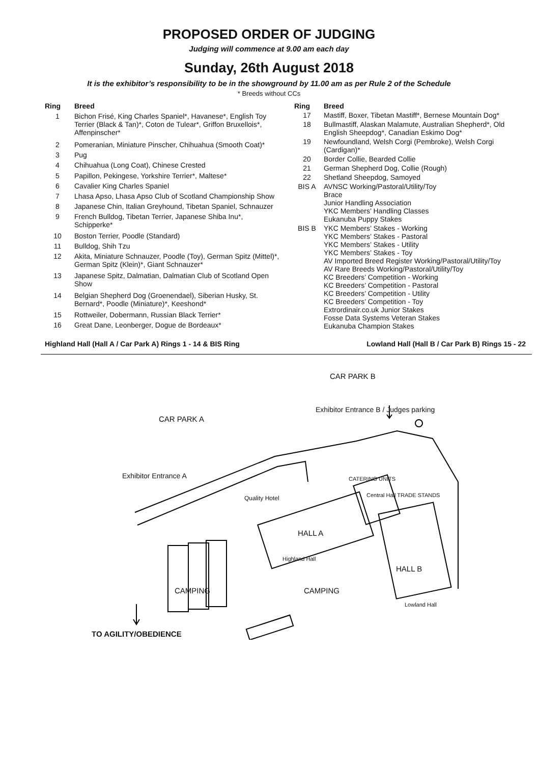PROPOSED ORDER OF JUDGING
Judging will commence at 9.00 am each day
Sunday, 26th August 2018
It is the exhibitor’s responsibility to be in the showground by 11.00 am as per Rule 2 of the Schedule
* Breeds without CCs
| Ring | Breed |
| --- | --- |
| 1 | Bichon Frisé, King Charles Spaniel*, Havanese*, English Toy Terrier (Black & Tan)*, Coton de Tulear*, Griffon Bruxellois*, Affenpinscher* |
| 2 | Pomeranian, Miniature Pinscher, Chihuahua (Smooth Coat)* |
| 3 | Pug |
| 4 | Chihuahua (Long Coat), Chinese Crested |
| 5 | Papillon, Pekingese, Yorkshire Terrier*, Maltese* |
| 6 | Cavalier King Charles Spaniel |
| 7 | Lhasa Apso, Lhasa Apso Club of Scotland Championship Show |
| 8 | Japanese Chin, Italian Greyhound, Tibetan Spaniel, Schnauzer |
| 9 | French Bulldog, Tibetan Terrier, Japanese Shiba Inu*, Schipperke* |
| 10 | Boston Terrier, Poodle (Standard) |
| 11 | Bulldog, Shih Tzu |
| 12 | Akita, Miniature Schnauzer, Poodle (Toy), German Spitz (Mittel)*, German Spitz (Klein)*, Giant Schnauzer* |
| 13 | Japanese Spitz, Dalmatian, Dalmatian Club of Scotland Open Show |
| 14 | Belgian Shepherd Dog (Groenendael), Siberian Husky, St. Bernard*, Poodle (Miniature)*, Keeshond* |
| 15 | Rottweiler, Dobermann, Russian Black Terrier* |
| 16 | Great Dane, Leonberger, Dogue de Bordeaux* |
| Ring | Breed |
| --- | --- |
| 17 | Mastiff, Boxer, Tibetan Mastiff*, Bernese Mountain Dog* |
| 18 | Bullmastiff, Alaskan Malamute, Australian Shepherd*, Old English Sheepdog*, Canadian Eskimo Dog* |
| 19 | Newfoundland, Welsh Corgi (Pembroke), Welsh Corgi (Cardigan)* |
| 20 | Border Collie, Bearded Collie |
| 21 | German Shepherd Dog, Collie (Rough) |
| 22 | Shetland Sheepdog, Samoyed |
| BIS A | AVNSC Working/Pastoral/Utility/Toy Brace Junior Handling Association YKC Members’ Handling Classes Eukanuba Puppy Stakes |
| BIS B | YKC Members’ Stakes - Working YKC Members’ Stakes - Pastoral YKC Members’ Stakes - Utility YKC Members’ Stakes - Toy AV Imported Breed Register Working/Pastoral/Utility/Toy AV Rare Breeds Working/Pastoral/Utility/Toy KC Breeders’ Competition - Working KC Breeders’ Competition - Pastoral KC Breeders’ Competition - Utility KC Breeders’ Competition - Toy Extrordinair.co.uk Junior Stakes Fosse Data Systems Veteran Stakes Eukanuba Champion Stakes |
Highland Hall (Hall A / Car Park A) Rings 1 - 14 & BIS Ring Lowland Hall (Hall B / Car Park B) Rings 15 - 22
CAR PARK B
Exhibitor Entrance B / Judges parking
CAR PARK A
Exhibitor Entrance A CATERING UNITS
Quality Hotel Central Hall TRADE STANDS
HALL A
Highland Hall
HALL B
CAMPING CAMPING
Lowland Hall
TO AGILITY/OBEDIENCE